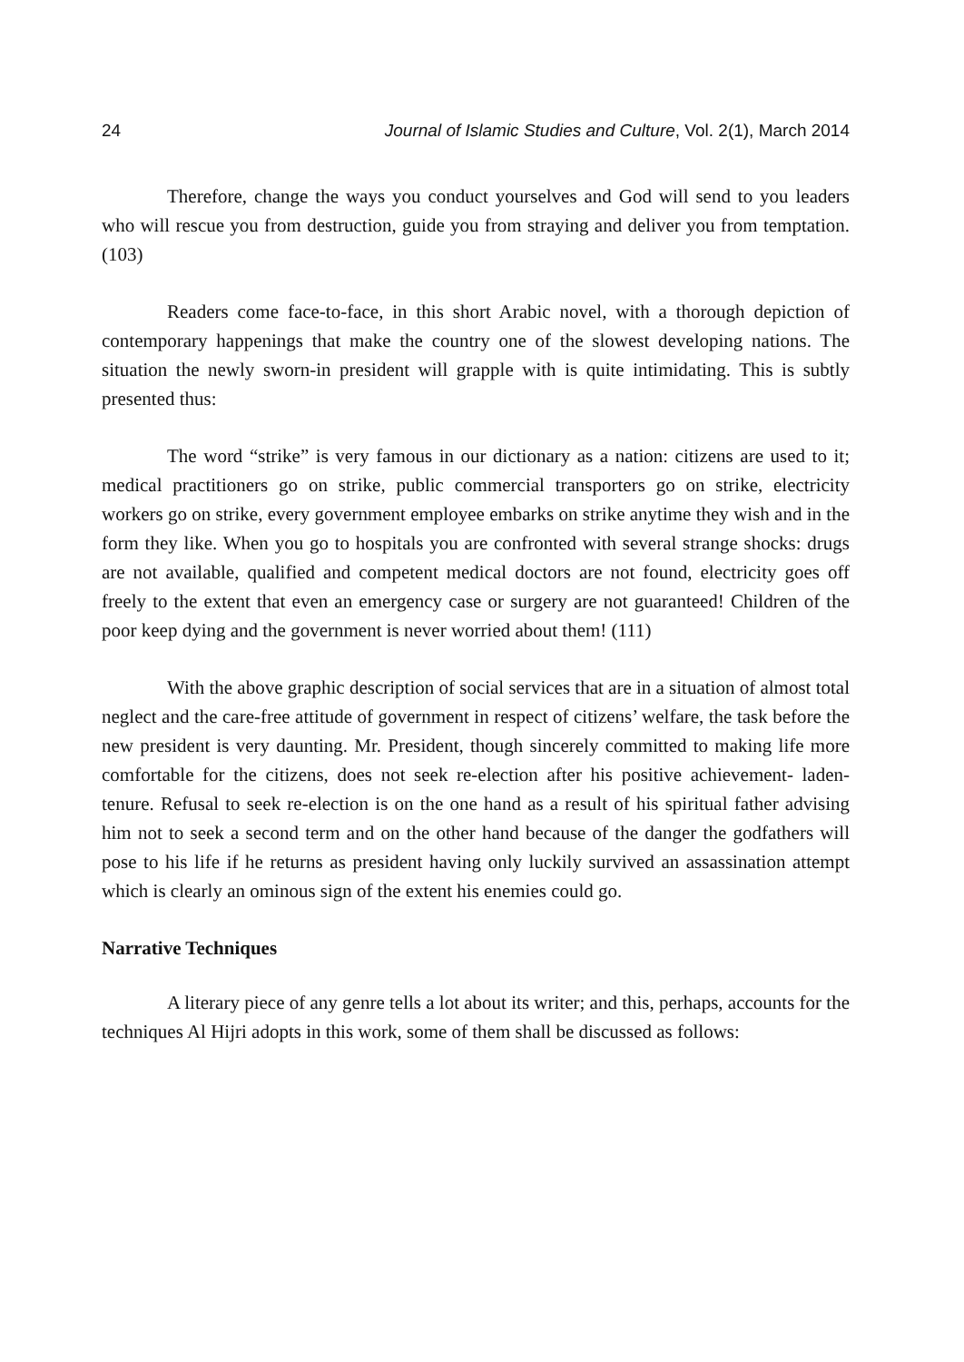24 Journal of Islamic Studies and Culture, Vol. 2(1), March 2014
Therefore, change the ways you conduct yourselves and God will send to you leaders who will rescue you from destruction, guide you from straying and deliver you from temptation. (103)
Readers come face-to-face, in this short Arabic novel, with a thorough depiction of contemporary happenings that make the country one of the slowest developing nations. The situation the newly sworn-in president will grapple with is quite intimidating. This is subtly presented thus:
The word “strike” is very famous in our dictionary as a nation: citizens are used to it; medical practitioners go on strike, public commercial transporters go on strike, electricity workers go on strike, every government employee embarks on strike anytime they wish and in the form they like. When you go to hospitals you are confronted with several strange shocks: drugs are not available, qualified and competent medical doctors are not found, electricity goes off freely to the extent that even an emergency case or surgery are not guaranteed! Children of the poor keep dying and the government is never worried about them! (111)
With the above graphic description of social services that are in a situation of almost total neglect and the care-free attitude of government in respect of citizens’ welfare, the task before the new president is very daunting. Mr. President, though sincerely committed to making life more comfortable for the citizens, does not seek re-election after his positive achievement- laden- tenure. Refusal to seek re-election is on the one hand as a result of his spiritual father advising him not to seek a second term and on the other hand because of the danger the godfathers will pose to his life if he returns as president having only luckily survived an assassination attempt which is clearly an ominous sign of the extent his enemies could go.
Narrative Techniques
A literary piece of any genre tells a lot about its writer; and this, perhaps, accounts for the techniques Al Hijri adopts in this work, some of them shall be discussed as follows: